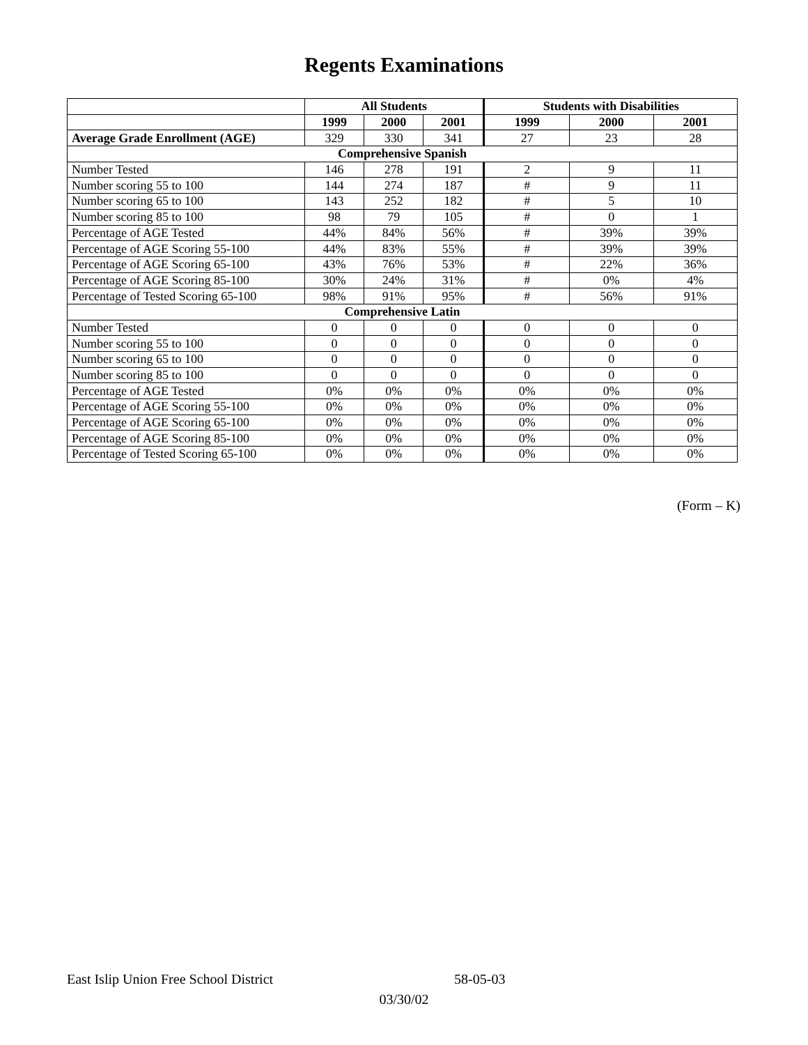Regents Examinations
| | All Students | | | Students with Disabilities | | |
| | 1999 | 2000 | 2001 | 1999 | 2000 | 2001 |
| Average Grade Enrollment (AGE) | 329 | 330 | 341 | 27 | 23 | 28 |
| Comprehensive Spanish | | | | | | |
| Number Tested | 146 | 278 | 191 | 2 | 9 | 11 |
| Number scoring 55 to 100 | 144 | 274 | 187 | # | 9 | 11 |
| Number scoring 65 to 100 | 143 | 252 | 182 | # | 5 | 10 |
| Number scoring 85 to 100 | 98 | 79 | 105 | # | 0 | 1 |
| Percentage of AGE Tested | 44% | 84% | 56% | # | 39% | 39% |
| Percentage of AGE Scoring 55-100 | 44% | 83% | 55% | # | 39% | 39% |
| Percentage of AGE Scoring 65-100 | 43% | 76% | 53% | # | 22% | 36% |
| Percentage of AGE Scoring 85-100 | 30% | 24% | 31% | # | 0% | 4% |
| Percentage of Tested Scoring 65-100 | 98% | 91% | 95% | # | 56% | 91% |
| Comprehensive Latin | | | | | | |
| Number Tested | 0 | 0 | 0 | 0 | 0 | 0 |
| Number scoring 55 to 100 | 0 | 0 | 0 | 0 | 0 | 0 |
| Number scoring 65 to 100 | 0 | 0 | 0 | 0 | 0 | 0 |
| Number scoring 85 to 100 | 0 | 0 | 0 | 0 | 0 | 0 |
| Percentage of AGE Tested | 0% | 0% | 0% | 0% | 0% | 0% |
| Percentage of AGE Scoring 55-100 | 0% | 0% | 0% | 0% | 0% | 0% |
| Percentage of AGE Scoring 65-100 | 0% | 0% | 0% | 0% | 0% | 0% |
| Percentage of AGE Scoring 85-100 | 0% | 0% | 0% | 0% | 0% | 0% |
| Percentage of Tested Scoring 65-100 | 0% | 0% | 0% | 0% | 0% | 0% |
(Form – K)
East Islip Union Free School District 58-05-03
03/30/02